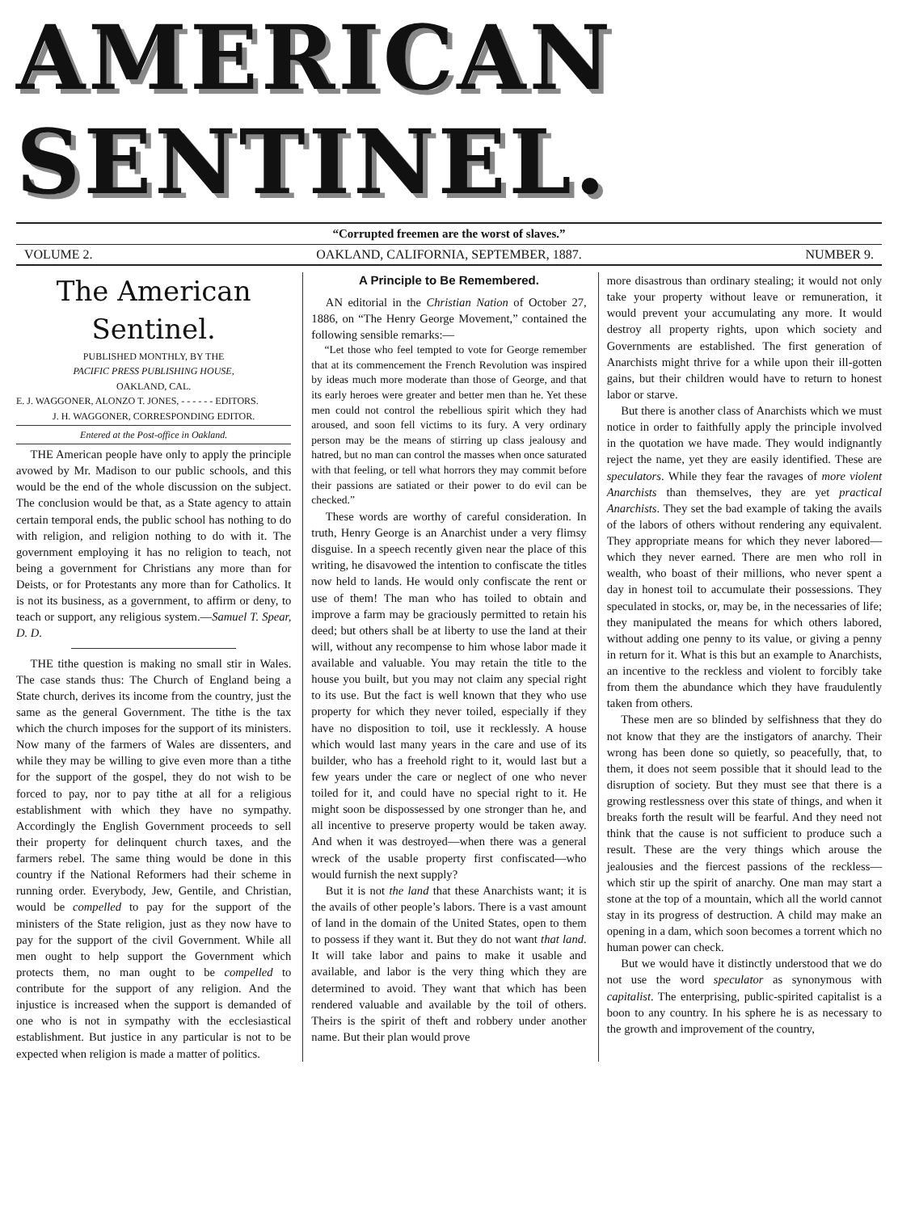AMERICAN SENTINEL.
“Corrupted freemen are the worst of slaves.”
VOLUME 2. OAKLAND, CALIFORNIA, SEPTEMBER, 1887. NUMBER 9.
The American Sentinel.
PUBLISHED MONTHLY, BY THE
PACIFIC PRESS PUBLISHING HOUSE,
OAKLAND, CAL.
E. J. WAGGONER, ALONZO T. JONES, - - - - - - EDITORS.
J. H. WAGGONER, CORRESPONDING EDITOR.
Entered at the Post-office in Oakland.
THE American people have only to apply the principle avowed by Mr. Madison to our public schools, and this would be the end of the whole discussion on the subject. The conclusion would be that, as a State agency to attain certain temporal ends, the public school has nothing to do with religion, and religion nothing to do with it. The government employing it has no religion to teach, not being a government for Christians any more than for Deists, or for Protestants any more than for Catholics. It is not its business, as a government, to affirm or deny, to teach or support, any religious system.—Samuel T. Spear, D. D.
THE tithe question is making no small stir in Wales. The case stands thus: The Church of England being a State church, derives its income from the country, just the same as the general Government. The tithe is the tax which the church imposes for the support of its ministers. Now many of the farmers of Wales are dissenters, and while they may be willing to give even more than a tithe for the support of the gospel, they do not wish to be forced to pay, nor to pay tithe at all for a religious establishment with which they have no sympathy. Accordingly the English Government proceeds to sell their property for delinquent church taxes, and the farmers rebel. The same thing would be done in this country if the National Reformers had their scheme in running order. Everybody, Jew, Gentile, and Christian, would be compelled to pay for the support of the ministers of the State religion, just as they now have to pay for the support of the civil Government. While all men ought to help support the Government which protects them, no man ought to be compelled to contribute for the support of any religion. And the injustice is increased when the support is demanded of one who is not in sympathy with the ecclesiastical establishment. But justice in any particular is not to be expected when religion is made a matter of politics.
A Principle to Be Remembered.
AN editorial in the Christian Nation of October 27, 1886, on “The Henry George Movement,” contained the following sensible remarks:—
“Let those who feel tempted to vote for George remember that at its commencement the French Revolution was inspired by ideas much more moderate than those of George, and that its early heroes were greater and better men than he. Yet these men could not control the rebellious spirit which they had aroused, and soon fell victims to its fury. A very ordinary person may be the means of stirring up class jealousy and hatred, but no man can control the masses when once saturated with that feeling, or tell what horrors they may commit before their passions are satiated or their power to do evil can be checked.”
These words are worthy of careful consideration. In truth, Henry George is an Anarchist under a very flimsy disguise. In a speech recently given near the place of this writing, he disavowed the intention to confiscate the titles now held to lands. He would only confiscate the rent or use of them! The man who has toiled to obtain and improve a farm may be graciously permitted to retain his deed; but others shall be at liberty to use the land at their will, without any recompense to him whose labor made it available and valuable. You may retain the title to the house you built, but you may not claim any special right to its use. But the fact is well known that they who use property for which they never toiled, especially if they have no disposition to toil, use it recklessly. A house which would last many years in the care and use of its builder, who has a freehold right to it, would last but a few years under the care or neglect of one who never toiled for it, and could have no special right to it. He might soon be dispossessed by one stronger than he, and all incentive to preserve property would be taken away. And when it was destroyed—when there was a general wreck of the usable property first confiscated—who would furnish the next supply?
But it is not the land that these Anarchists want; it is the avails of other people’s labors. There is a vast amount of land in the domain of the United States, open to them to possess if they want it. But they do not want that land. It will take labor and pains to make it usable and available, and labor is the very thing which they are determined to avoid. They want that which has been rendered valuable and available by the toil of others. Theirs is the spirit of theft and robbery under another name. But their plan would prove
more disastrous than ordinary stealing; it would not only take your property without leave or remuneration, it would prevent your accumulating any more. It would destroy all property rights, upon which society and Governments are established. The first generation of Anarchists might thrive for a while upon their ill-gotten gains, but their children would have to return to honest labor or starve.
But there is another class of Anarchists which we must notice in order to faithfully apply the principle involved in the quotation we have made. They would indignantly reject the name, yet they are easily identified. These are speculators. While they fear the ravages of more violent Anarchists than themselves, they are yet practical Anarchists. They set the bad example of taking the avails of the labors of others without rendering any equivalent. They appropriate means for which they never labored—which they never earned. There are men who roll in wealth, who boast of their millions, who never spent a day in honest toil to accumulate their possessions. They speculated in stocks, or, may be, in the necessaries of life; they manipulated the means for which others labored, without adding one penny to its value, or giving a penny in return for it. What is this but an example to Anarchists, an incentive to the reckless and violent to forcibly take from them the abundance which they have fraudulently taken from others.
These men are so blinded by selfishness that they do not know that they are the instigators of anarchy. Their wrong has been done so quietly, so peacefully, that, to them, it does not seem possible that it should lead to the disruption of society. But they must see that there is a growing restlessness over this state of things, and when it breaks forth the result will be fearful. And they need not think that the cause is not sufficient to produce such a result. These are the very things which arouse the jealousies and the fiercest passions of the reckless—which stir up the spirit of anarchy. One man may start a stone at the top of a mountain, which all the world cannot stay in its progress of destruction. A child may make an opening in a dam, which soon becomes a torrent which no human power can check.
But we would have it distinctly understood that we do not use the word speculator as synonymous with capitalist. The enterprising, public-spirited capitalist is a boon to any country. In his sphere he is as necessary to the growth and improvement of the country,